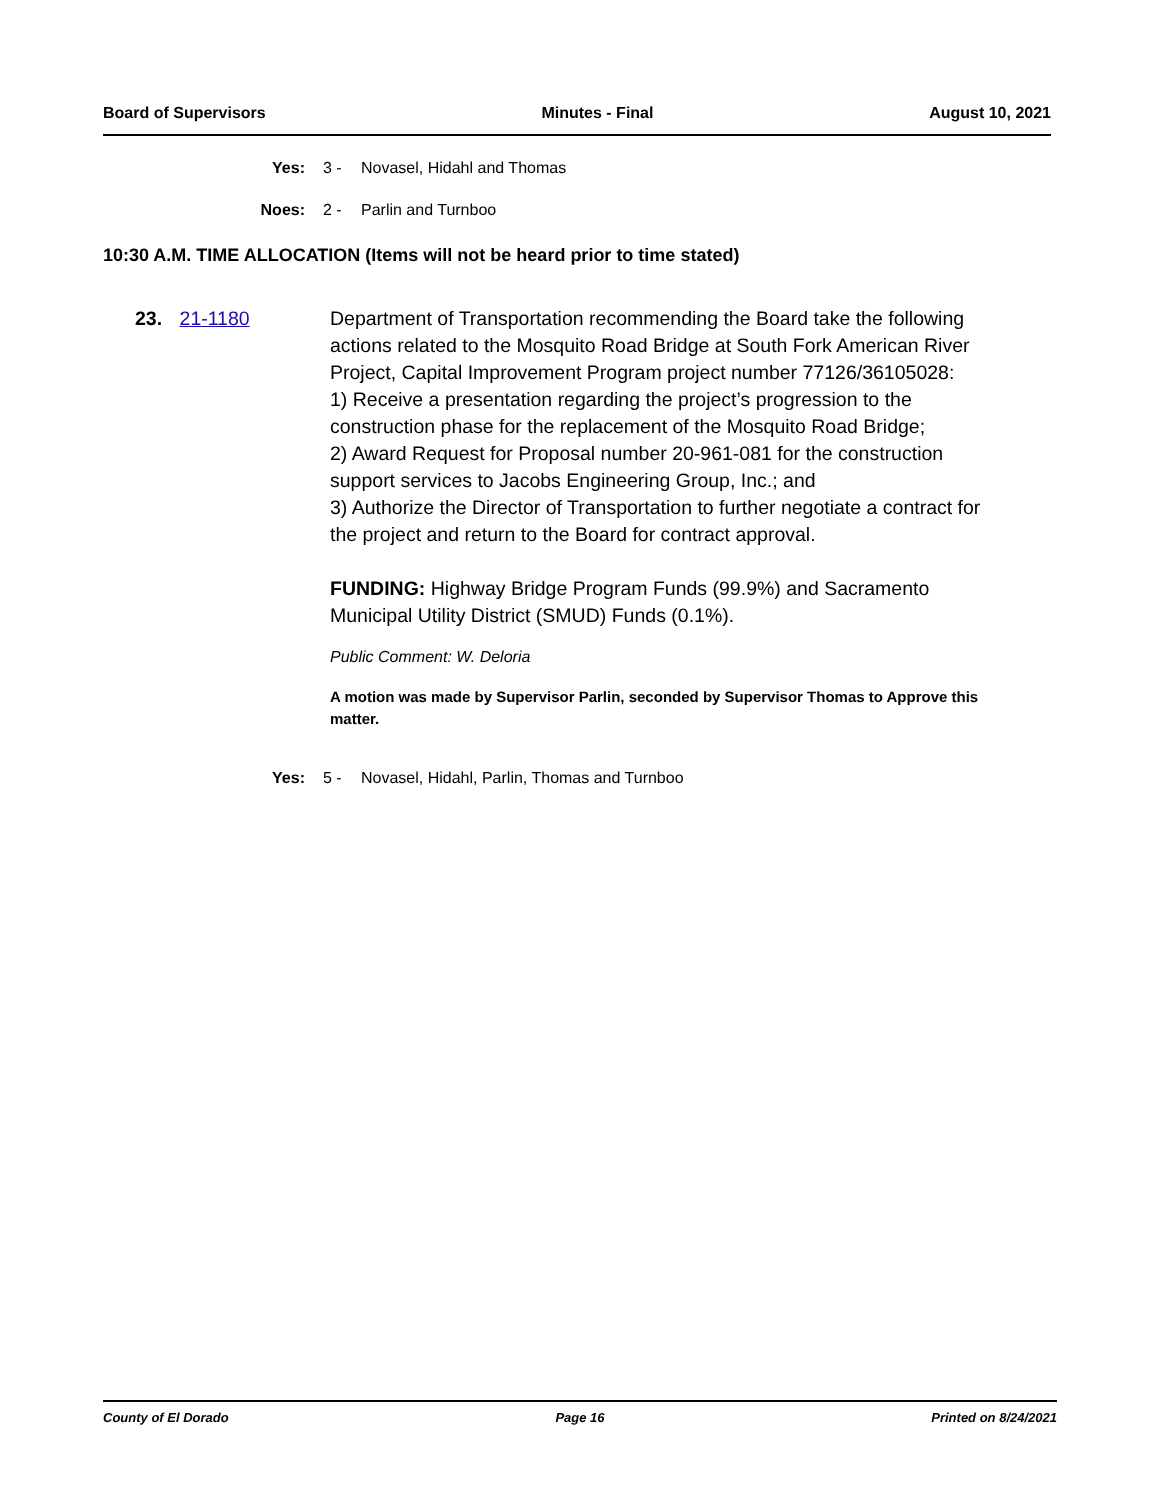Board of Supervisors Minutes - Final August 10, 2021
Yes: 3 - Novasel, Hidahl and Thomas
Noes: 2 - Parlin and Turnboo
10:30 A.M. TIME ALLOCATION (Items will not be heard prior to time stated)
23. 21-1180 Department of Transportation recommending the Board take the following actions related to the Mosquito Road Bridge at South Fork American River Project, Capital Improvement Program project number 77126/36105028:
1) Receive a presentation regarding the project’s progression to the construction phase for the replacement of the Mosquito Road Bridge;
2) Award Request for Proposal number 20-961-081 for the construction support services to Jacobs Engineering Group, Inc.; and
3) Authorize the Director of Transportation to further negotiate a contract for the project and return to the Board for contract approval.
FUNDING: Highway Bridge Program Funds (99.9%) and Sacramento Municipal Utility District (SMUD) Funds (0.1%).
Public Comment: W. Deloria
A motion was made by Supervisor Parlin, seconded by Supervisor Thomas to Approve this matter.
Yes: 5 - Novasel, Hidahl, Parlin, Thomas and Turnboo
County of El Dorado Page 16 Printed on 8/24/2021